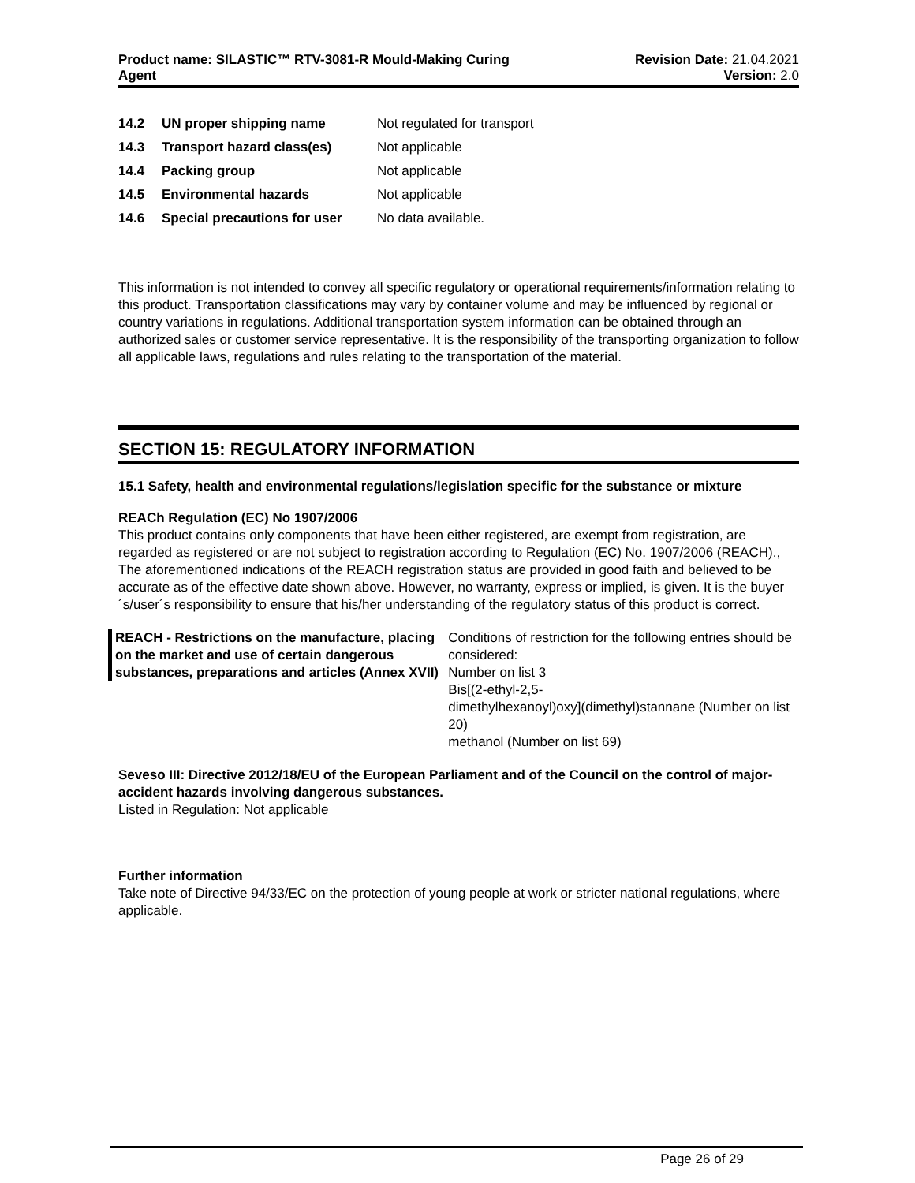Product name: SILASTIC™ RTV-3081-R Mould-Making Curing
Agent
Revision Date: 21.04.2021
Version: 2.0
| 14.2 | UN proper shipping name | Not regulated for transport |
| 14.3 | Transport hazard class(es) | Not applicable |
| 14.4 | Packing group | Not applicable |
| 14.5 | Environmental hazards | Not applicable |
| 14.6 | Special precautions for user | No data available. |
This information is not intended to convey all specific regulatory or operational requirements/information relating to this product. Transportation classifications may vary by container volume and may be influenced by regional or country variations in regulations. Additional transportation system information can be obtained through an authorized sales or customer service representative. It is the responsibility of the transporting organization to follow all applicable laws, regulations and rules relating to the transportation of the material.
SECTION 15: REGULATORY INFORMATION
15.1 Safety, health and environmental regulations/legislation specific for the substance or mixture
REACh Regulation (EC) No 1907/2006
This product contains only components that have been either registered, are exempt from registration, are regarded as registered or are not subject to registration according to Regulation (EC) No. 1907/2006 (REACH)., The aforementioned indications of the REACH registration status are provided in good faith and believed to be accurate as of the effective date shown above. However, no warranty, express or implied, is given. It is the buyer´s/user´s responsibility to ensure that his/her understanding of the regulatory status of this product is correct.
REACH - Restrictions on the manufacture, placing on the market and use of certain dangerous substances, preparations and articles (Annex XVII)
Conditions of restriction for the following entries should be considered:
Number on list 3
Bis[(2-ethyl-2,5-
dimethylhexanoyl)oxy](dimethyl)stannane (Number on list 20)
methanol (Number on list 69)
Seveso III: Directive 2012/18/EU of the European Parliament and of the Council on the control of major-accident hazards involving dangerous substances.
Listed in Regulation: Not applicable
Further information
Take note of Directive 94/33/EC on the protection of young people at work or stricter national regulations, where applicable.
Page 26 of 29